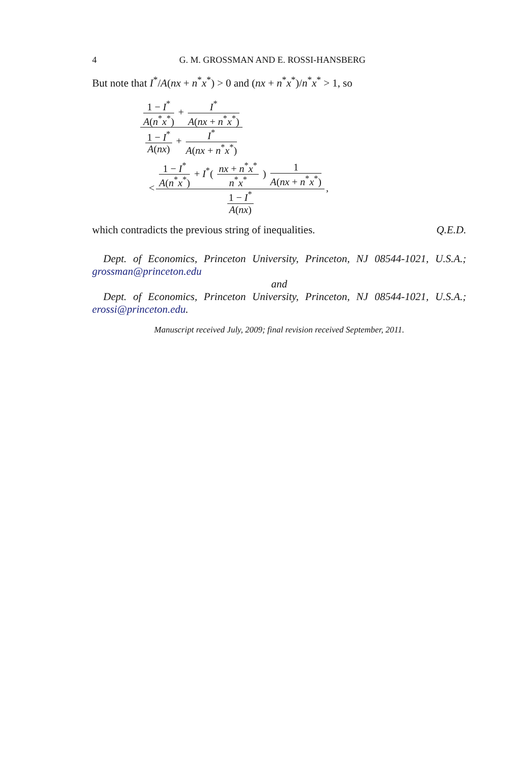4 G. M. GROSSMAN AND E. ROSSI-HANSBERG
But note that I<sup>*</sup>/A(nx + n<sup>*</sup>x<sup>*</sup>) > 0 and (nx + n<sup>*</sup>x<sup>*</sup>)/n<sup>*</sup>x<sup>*</sup> > 1, so
1 − I<sup>*</sup> A(n<sup>*</sup>x<sup>*</sup>) + I<sup>*</sup> A(nx + n<sup>*</sup>x<sup>*</sup>) 1 − I<sup>*</sup> A(nx) + I<sup>*</sup> A(nx + n<sup>*</sup>x<sup>*</sup>)
<
1 − I<sup>*</sup> A(n<sup>*</sup>x<sup>*</sup>) + I<sup>*</sup>( nx + n<sup>*</sup>x<sup>*</sup> n<sup>*</sup>x<sup>*</sup> ) 1 A(nx + n<sup>*</sup>x<sup>*</sup>) 1 − I<sup>*</sup> A(nx)
,
which contradicts the previous string of inequalities. Q.E.D.
Dept. of Economics, Princeton University, Princeton, NJ 08544-1021, U.S.A.; grossman@princeton.edu
and
Dept. of Economics, Princeton University, Princeton, NJ 08544-1021, U.S.A.; erossi@princeton.edu.
Manuscript received July, 2009; final revision received September, 2011.